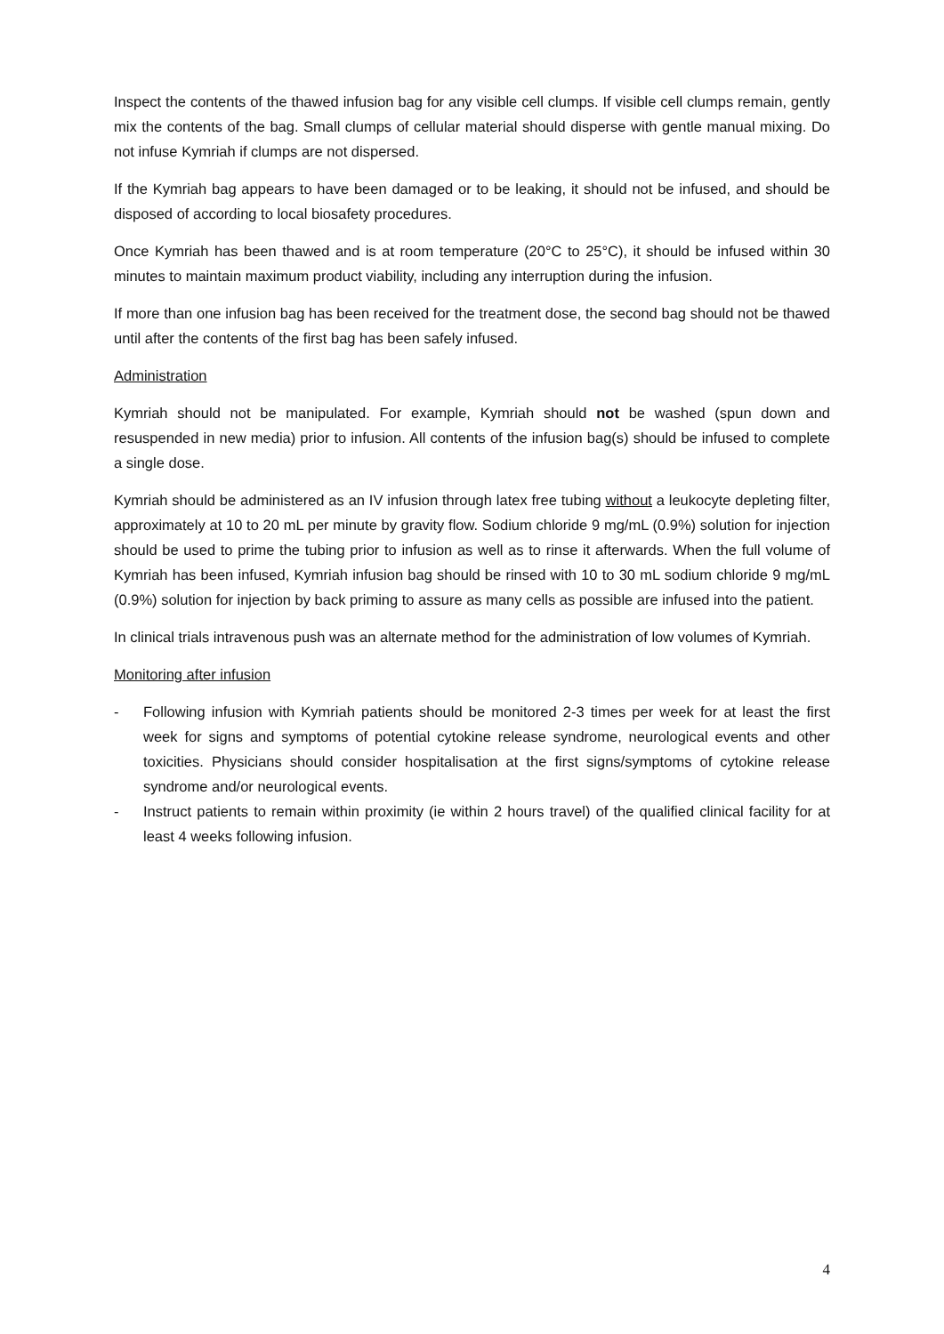Inspect the contents of the thawed infusion bag for any visible cell clumps. If visible cell clumps remain, gently mix the contents of the bag. Small clumps of cellular material should disperse with gentle manual mixing. Do not infuse Kymriah if clumps are not dispersed.
If the Kymriah bag appears to have been damaged or to be leaking, it should not be infused, and should be disposed of according to local biosafety procedures.
Once Kymriah has been thawed and is at room temperature (20°C to 25°C), it should be infused within 30 minutes to maintain maximum product viability, including any interruption during the infusion.
If more than one infusion bag has been received for the treatment dose, the second bag should not be thawed until after the contents of the first bag has been safely infused.
Administration
Kymriah should not be manipulated. For example, Kymriah should not be washed (spun down and resuspended in new media) prior to infusion. All contents of the infusion bag(s) should be infused to complete a single dose.
Kymriah should be administered as an IV infusion through latex free tubing without a leukocyte depleting filter, approximately at 10 to 20 mL per minute by gravity flow. Sodium chloride 9 mg/mL (0.9%) solution for injection should be used to prime the tubing prior to infusion as well as to rinse it afterwards. When the full volume of Kymriah has been infused, Kymriah infusion bag should be rinsed with 10 to 30 mL sodium chloride 9 mg/mL (0.9%) solution for injection by back priming to assure as many cells as possible are infused into the patient.
In clinical trials intravenous push was an alternate method for the administration of low volumes of Kymriah.
Monitoring after infusion
- Following infusion with Kymriah patients should be monitored 2-3 times per week for at least the first week for signs and symptoms of potential cytokine release syndrome, neurological events and other toxicities. Physicians should consider hospitalisation at the first signs/symptoms of cytokine release syndrome and/or neurological events.
- Instruct patients to remain within proximity (ie within 2 hours travel) of the qualified clinical facility for at least 4 weeks following infusion.
4